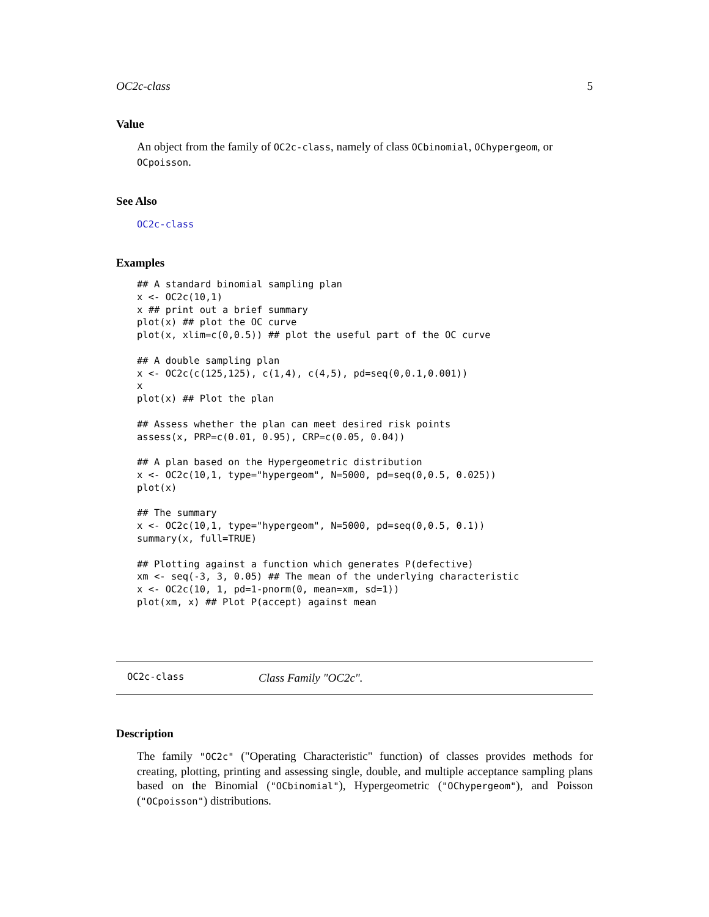OC2c-class 5
Value
An object from the family of OC2c-class, namely of class OCbinomial, OChypergeom, or OCpoisson.
See Also
OC2c-class
Examples
## A standard binomial sampling plan
x <- OC2c(10,1)
x ## print out a brief summary
plot(x) ## plot the OC curve
plot(x, xlim=c(0,0.5)) ## plot the useful part of the OC curve

## A double sampling plan
x <- OC2c(c(125,125), c(1,4), c(4,5), pd=seq(0,0.1,0.001))
x
plot(x) ## Plot the plan

## Assess whether the plan can meet desired risk points
assess(x, PRP=c(0.01, 0.95), CRP=c(0.05, 0.04))

## A plan based on the Hypergeometric distribution
x <- OC2c(10,1, type="hypergeom", N=5000, pd=seq(0,0.5, 0.025))
plot(x)

## The summary
x <- OC2c(10,1, type="hypergeom", N=5000, pd=seq(0,0.5, 0.1))
summary(x, full=TRUE)

## Plotting against a function which generates P(defective)
xm <- seq(-3, 3, 0.05) ## The mean of the underlying characteristic
x <- OC2c(10, 1, pd=1-pnorm(0, mean=xm, sd=1))
plot(xm, x) ## Plot P(accept) against mean
OC2c-class Class Family "OC2c".
Description
The family "OC2c" ("Operating Characteristic" function) of classes provides methods for creating, plotting, printing and assessing single, double, and multiple acceptance sampling plans based on the Binomial ("OCbinomial"), Hypergeometric ("OChypergeom"), and Poisson ("OCpoisson") distributions.